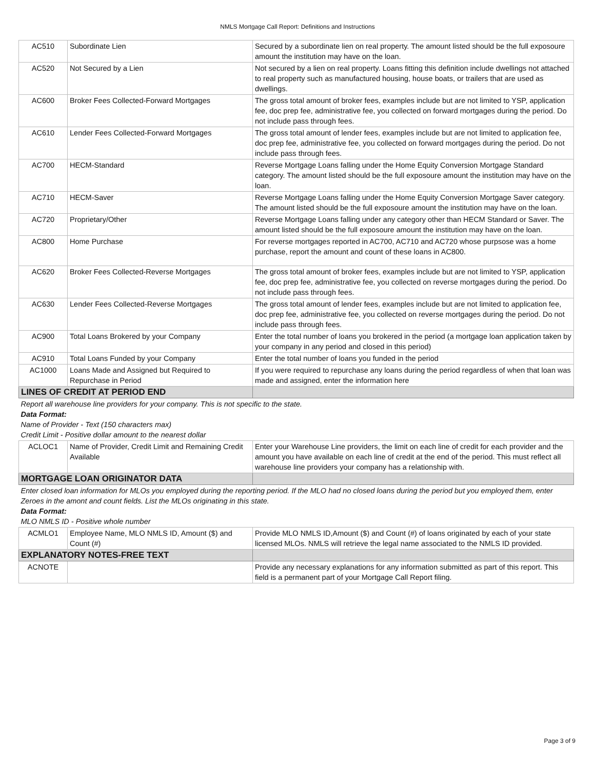NMLS Mortgage Call Report: Definitions and Instructions
| AC510 | Subordinate Lien | Secured by a subordinate lien on real property. The amount listed should be the full exposoure amount the institution may have on the loan. |
| AC520 | Not Secured by a Lien | Not secured by a lien on real property. Loans fitting this definition include dwellings not attached to real property such as manufactured housing, house boats, or trailers that are used as dwellings. |
| AC600 | Broker Fees Collected-Forward Mortgages | The gross total amount of broker fees, examples include but are not limited to YSP, application fee, doc prep fee, administrative fee, you collected on forward mortgages during the period. Do not include pass through fees. |
| AC610 | Lender Fees Collected-Forward Mortgages | The gross total amount of lender fees, examples include but are not limited to application fee, doc prep fee, administrative fee, you collected on forward mortgages during the period. Do not include pass through fees. |
| AC700 | HECM-Standard | Reverse Mortgage Loans falling under the Home Equity Conversion Mortgage Standard category. The amount listed should be the full exposoure amount the institution may have on the loan. |
| AC710 | HECM-Saver | Reverse Mortgage Loans falling under the Home Equity Conversion Mortgage Saver category. The amount listed should be the full exposoure amount the institution may have on the loan. |
| AC720 | Proprietary/Other | Reverse Mortgage Loans falling under any category other than HECM Standard or Saver. The amount listed should be the full exposoure amount the institution may have on the loan. |
| AC800 | Home Purchase | For reverse mortgages reported in AC700, AC710 and AC720 whose purpsose was a home purchase, report the amount and count of these loans in AC800. |
| AC620 | Broker Fees Collected-Reverse Mortgages | The gross total amount of broker fees, examples include but are not limited to YSP, application fee, doc prep fee, administrative fee, you collected on reverse mortgages during the period. Do not include pass through fees. |
| AC630 | Lender Fees Collected-Reverse Mortgages | The gross total amount of lender fees, examples include but are not limited to application fee, doc prep fee, administrative fee, you collected on reverse mortgages during the period. Do not include pass through fees. |
| AC900 | Total Loans Brokered by your Company | Enter the total number of loans you brokered in the period (a mortgage loan application taken by your company in any period and closed in this period) |
| AC910 | Total Loans Funded by your Company | Enter the total number of loans you funded in the period |
| AC1000 | Loans Made and Assigned but Required to Repurchase in Period | If you were required to repurchase any loans during the period regardless of when that loan was made and assigned, enter the information here |
| LINES OF CREDIT AT PERIOD END | | |
| Report all warehouse line providers for your company. This is not specific to the state. Data Format: Name of Provider - Text (150 characters max) Credit Limit - Positive dollar amount to the nearest dollar | | |
| ACLOC1 | Name of Provider, Credit Limit and Remaining Credit Available | Enter your Warehouse Line providers, the limit on each line of credit for each provider and the amount you have available on each line of credit at the end of the period. This must reflect all warehouse line providers your company has a relationship with. |
| MORTGAGE LOAN ORIGINATOR DATA | | |
| Enter closed loan information for MLOs you employed during the reporting period. If the MLO had no closed loans during the period but you employed them, enter Zeroes in the amont and count fields. List the MLOs originating in this state. Data Format: MLO NMLS ID - Positive whole number | | |
| ACMLO1 | Employee Name, MLO NMLS ID, Amount ($) and Count (#) | Provide MLO NMLS ID,Amount ($) and Count (#) of loans originated by each of your state licensed MLOs. NMLS will retrieve the legal name associated to the NMLS ID provided. |
| EXPLANATORY NOTES-FREE TEXT | | |
| ACNOTE | | Provide any necessary explanations for any information submitted as part of this report. This field is a permanent part of your Mortgage Call Report filing. |
Page 3 of 9